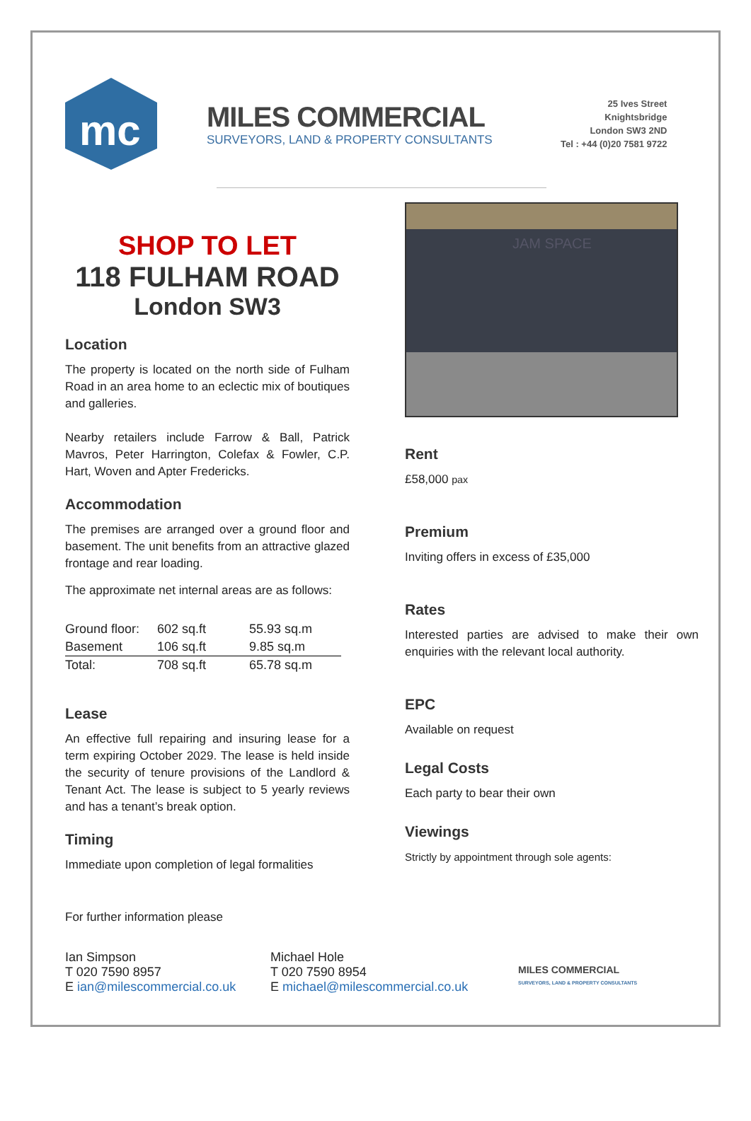mc
MILES COMMERCIAL
SURVEYORS, LAND & PROPERTY CONSULTANTS
25 Ives Street
Knightsbridge
London SW3 2ND
Tel : +44 (0)20 7581 9722
SHOP TO LET
118 FULHAM ROAD
London SW3
Location
The property is located on the north side of Fulham Road in an area home to an eclectic mix of boutiques and galleries.
Nearby retailers include Farrow & Ball, Patrick Mavros, Peter Harrington, Colefax & Fowler, C.P. Hart, Woven and Apter Fredericks.
Accommodation
The premises are arranged over a ground floor and basement. The unit benefits from an attractive glazed frontage and rear loading.
The approximate net internal areas are as follows:
| Ground floor: | 602 sq.ft | 55.93 sq.m |
| Basement | 106 sq.ft | 9.85 sq.m |
| Total: | 708 sq.ft | 65.78 sq.m |
Lease
An effective full repairing and insuring lease for a term expiring October 2029. The lease is held inside the security of tenure provisions of the Landlord & Tenant Act. The lease is subject to 5 yearly reviews and has a tenant’s break option.
Timing
Immediate upon completion of legal formalities
For further information please
JAM SPACE
Rent
£58,000 pax
Premium
Inviting offers in excess of £35,000
Rates
Interested parties are advised to make their own enquiries with the relevant local authority.
EPC
Available on request
Legal Costs
Each party to bear their own
Viewings
Strictly by appointment through sole agents:
Ian Simpson
T 020 7590 8957
E ian@milescommercial.co.uk
Michael Hole
T 020 7590 8954
E michael@milescommercial.co.uk
MILES COMMERCIAL
SURVEYORS, LAND & PROPERTY CONSULTANTS